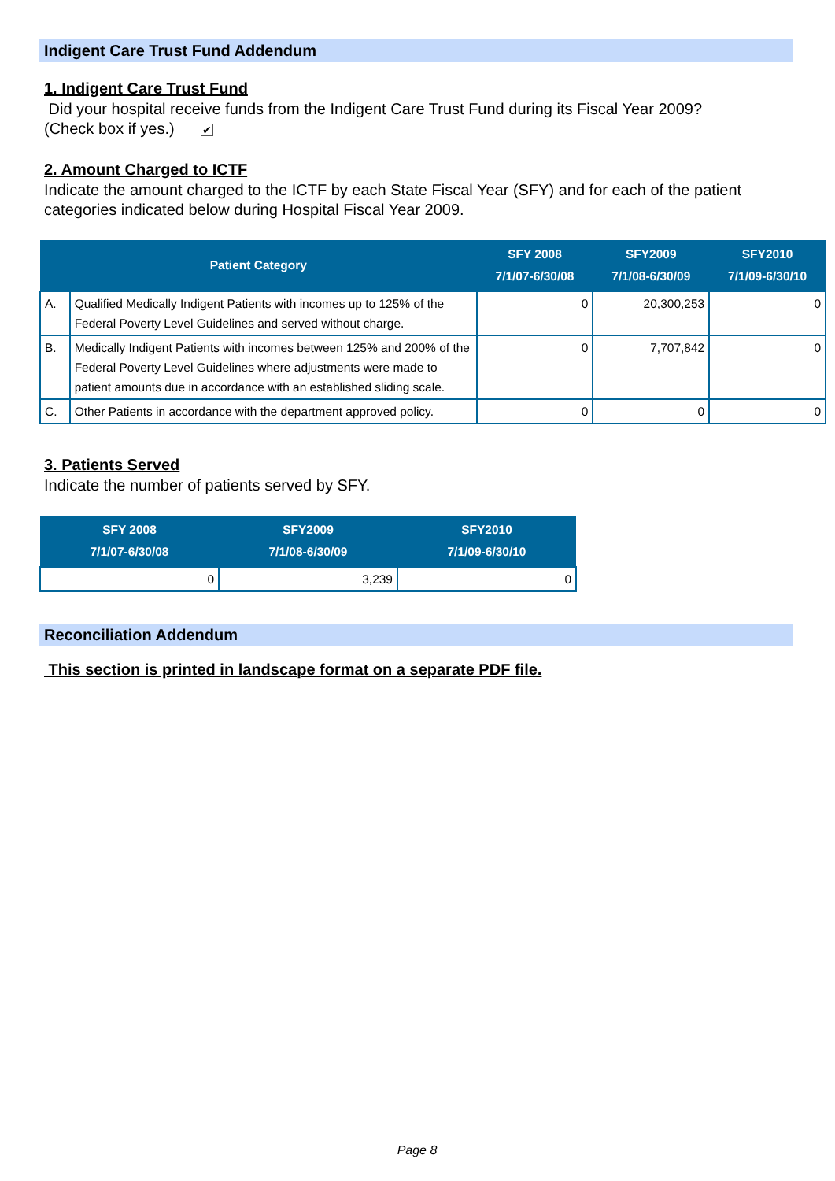Indigent Care Trust Fund Addendum
1. Indigent Care Trust Fund
Did your hospital receive funds from the Indigent Care Trust Fund during its Fiscal Year 2009?
(Check box if yes.) ✔
2. Amount Charged to ICTF
Indicate the amount charged to the ICTF by each State Fiscal Year (SFY) and for each of the patient categories indicated below during Hospital Fiscal Year 2009.
| Patient Category | | SFY 2008 7/1/07-6/30/08 | SFY2009 7/1/08-6/30/09 | SFY2010 7/1/09-6/30/10 |
| --- | --- | --- | --- | --- |
| A. | Qualified Medically Indigent Patients with incomes up to 125% of the Federal Poverty Level Guidelines and served without charge. | 0 | 20,300,253 | 0 |
| B. | Medically Indigent Patients with incomes between 125% and 200% of the Federal Poverty Level Guidelines where adjustments were made to patient amounts due in accordance with an established sliding scale. | 0 | 7,707,842 | 0 |
| C. | Other Patients in accordance with the department approved policy. | 0 | 0 | 0 |
3. Patients Served
Indicate the number of patients served by SFY.
| SFY 2008 7/1/07-6/30/08 | SFY2009 7/1/08-6/30/09 | SFY2010 7/1/09-6/30/10 |
| --- | --- | --- |
| 0 | 3,239 | 0 |
Reconciliation Addendum
This section is printed in landscape format on a separate PDF file.
Page 8